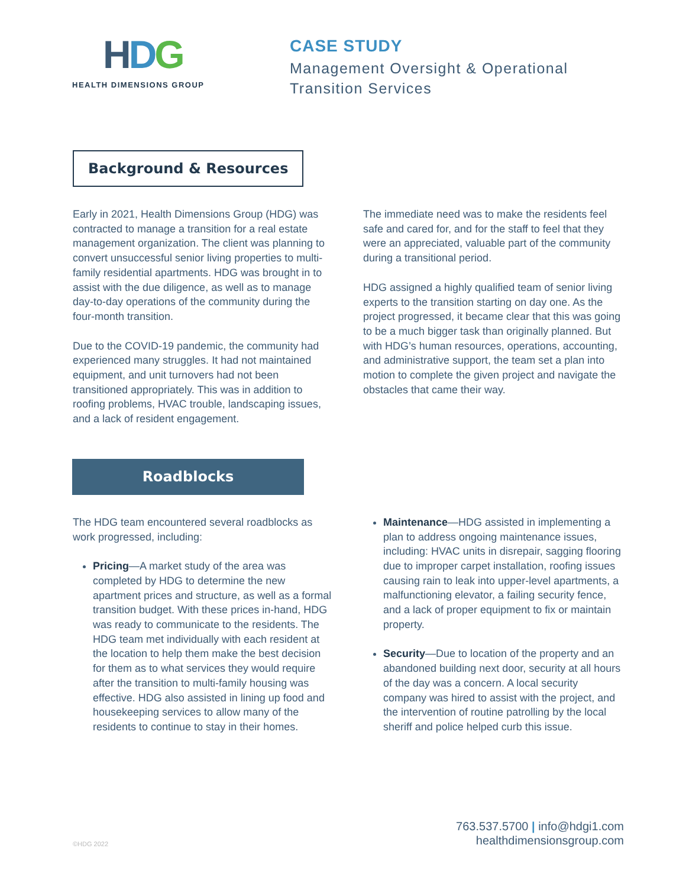HDG
HEALTH DIMENSIONS GROUP
CASE STUDY
Management Oversight & Operational
Transition Services
Background & Resources
Early in 2021, Health Dimensions Group (HDG) was contracted to manage a transition for a real estate management organization. The client was planning to convert unsuccessful senior living properties to multi-family residential apartments. HDG was brought in to assist with the due diligence, as well as to manage day-to-day operations of the community during the four-month transition.
Due to the COVID-19 pandemic, the community had experienced many struggles. It had not maintained equipment, and unit turnovers had not been transitioned appropriately. This was in addition to roofing problems, HVAC trouble, landscaping issues, and a lack of resident engagement.
The immediate need was to make the residents feel safe and cared for, and for the staff to feel that they were an appreciated, valuable part of the community during a transitional period.
HDG assigned a highly qualified team of senior living experts to the transition starting on day one. As the project progressed, it became clear that this was going to be a much bigger task than originally planned. But with HDG’s human resources, operations, accounting, and administrative support, the team set a plan into motion to complete the given project and navigate the obstacles that came their way.
Roadblocks
The HDG team encountered several roadblocks as work progressed, including:
Pricing—A market study of the area was completed by HDG to determine the new apartment prices and structure, as well as a formal transition budget. With these prices in-hand, HDG was ready to communicate to the residents. The HDG team met individually with each resident at the location to help them make the best decision for them as to what services they would require after the transition to multi-family housing was effective. HDG also assisted in lining up food and housekeeping services to allow many of the residents to continue to stay in their homes.
Maintenance—HDG assisted in implementing a plan to address ongoing maintenance issues, including: HVAC units in disrepair, sagging flooring due to improper carpet installation, roofing issues causing rain to leak into upper-level apartments, a malfunctioning elevator, a failing security fence, and a lack of proper equipment to fix or maintain property.
Security—Due to location of the property and an abandoned building next door, security at all hours of the day was a concern. A local security company was hired to assist with the project, and the intervention of routine patrolling by the local sheriff and police helped curb this issue.
©HDG 2022
763.537.5700 | info@hdgi1.com
healthdimensionsgroup.com